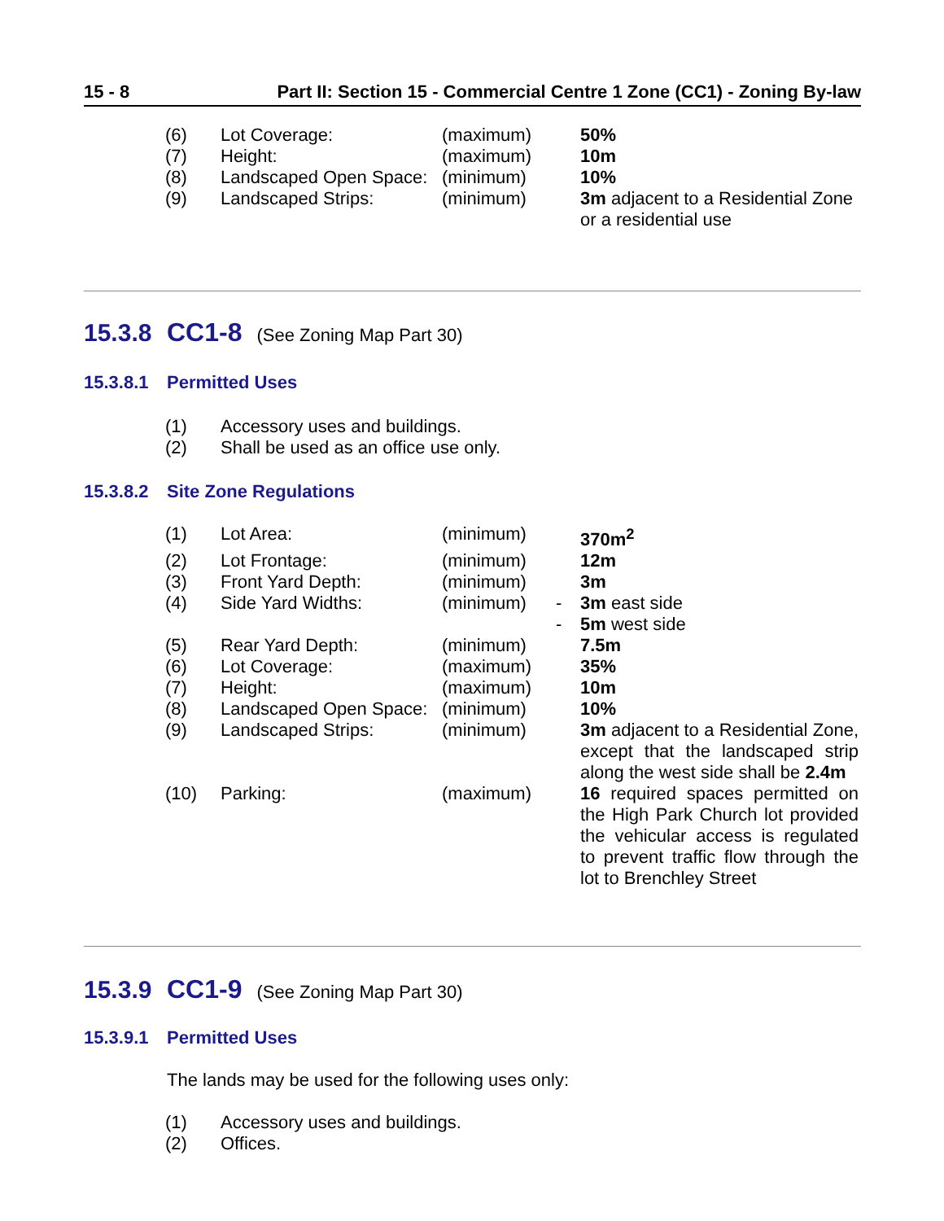15 - 8 Part II: Section 15 - Commercial Centre 1 Zone (CC1) - Zoning By-law
| (6) | Lot Coverage: | (maximum) | | 50% |
| (7) | Height: | (maximum) | | 10m |
| (8) | Landscaped Open Space: | (minimum) | | 10% |
| (9) | Landscaped Strips: | (minimum) | | 3m adjacent to a Residential Zone or a residential use |
15.3.8 CC1-8 (See Zoning Map Part 30)
15.3.8.1 Permitted Uses
| (1) | Accessory uses and buildings. |
| (2) | Shall be used as an office use only. |
15.3.8.2 Site Zone Regulations
| (1) | Lot Area: | (minimum) | | 370m<sup>2</sup> |
| (2) | Lot Frontage: | (minimum) | | 12m |
| (3) | Front Yard Depth: | (minimum) | | 3m |
| (4) | Side Yard Widths: | (minimum) | - | 3m east side |
| | | | - | 5m west side |
| (5) | Rear Yard Depth: | (minimum) | | 7.5m |
| (6) | Lot Coverage: | (maximum) | | 35% |
| (7) | Height: | (maximum) | | 10m |
| (8) | Landscaped Open Space: | (minimum) | | 10% |
| (9) | Landscaped Strips: | (minimum) | | 3m adjacent to a Residential Zone, except that the landscaped strip along the west side shall be 2.4m |
| (10) | Parking: | (maximum) | | 16 required spaces permitted on the High Park Church lot provided the vehicular access is regulated to prevent traffic flow through the lot to Brenchley Street |
15.3.9 CC1-9 (See Zoning Map Part 30)
15.3.9.1 Permitted Uses
The lands may be used for the following uses only:
| (1) | Accessory uses and buildings. |
| (2) | Offices. |